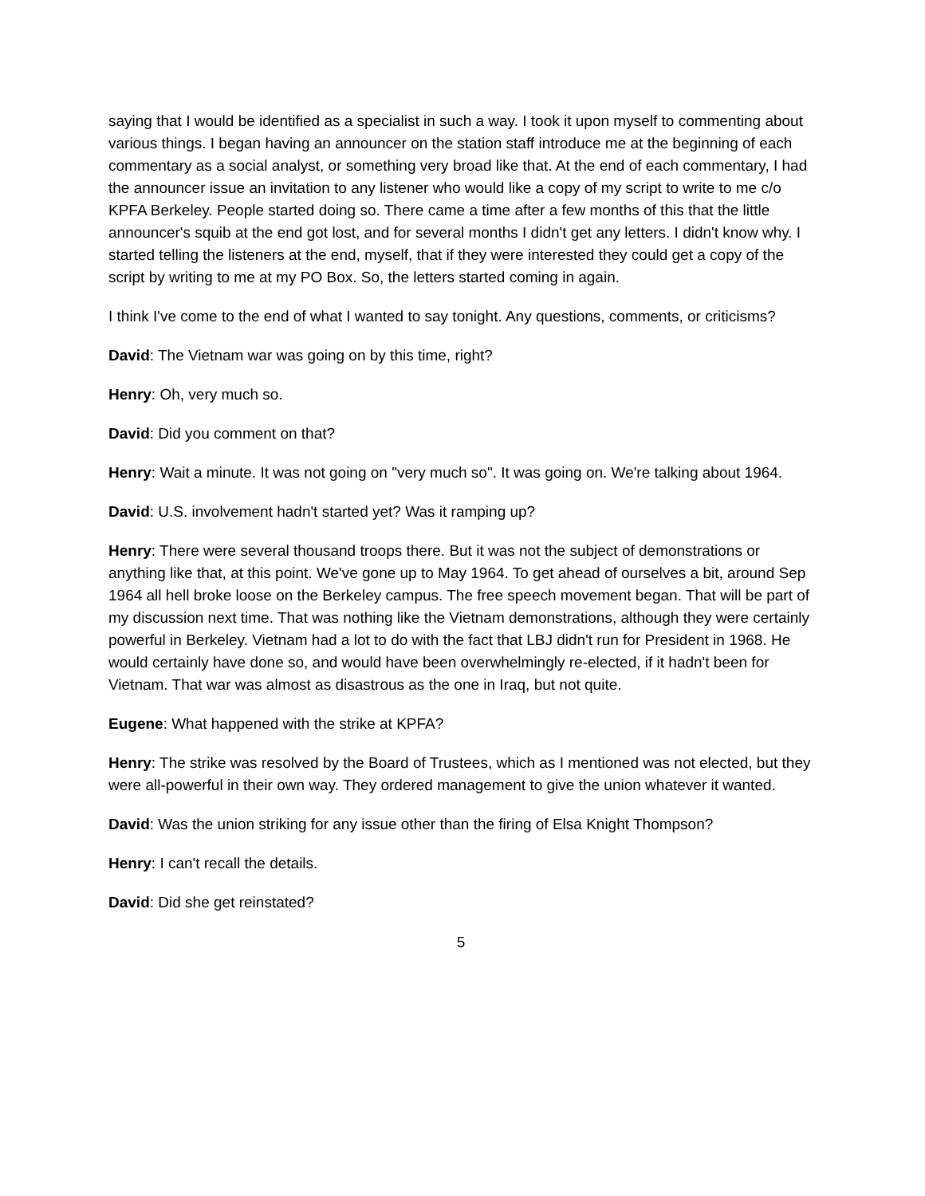saying that I would be identified as a specialist in such a way. I took it upon myself to commenting about various things. I began having an announcer on the station staff introduce me at the beginning of each commentary as a social analyst, or something very broad like that. At the end of each commentary, I had the announcer issue an invitation to any listener who would like a copy of my script to write to me c/o KPFA Berkeley. People started doing so. There came a time after a few months of this that the little announcer's squib at the end got lost, and for several months I didn't get any letters. I didn't know why. I started telling the listeners at the end, myself, that if they were interested they could get a copy of the script by writing to me at my PO Box. So, the letters started coming in again.
I think I've come to the end of what I wanted to say tonight. Any questions, comments, or criticisms?
David: The Vietnam war was going on by this time, right?
Henry: Oh, very much so.
David: Did you comment on that?
Henry: Wait a minute. It was not going on "very much so". It was going on. We're talking about 1964.
David: U.S. involvement hadn't started yet? Was it ramping up?
Henry: There were several thousand troops there. But it was not the subject of demonstrations or anything like that, at this point. We've gone up to May 1964. To get ahead of ourselves a bit, around Sep 1964 all hell broke loose on the Berkeley campus. The free speech movement began. That will be part of my discussion next time. That was nothing like the Vietnam demonstrations, although they were certainly powerful in Berkeley. Vietnam had a lot to do with the fact that LBJ didn't run for President in 1968. He would certainly have done so, and would have been overwhelmingly re-elected, if it hadn't been for Vietnam. That war was almost as disastrous as the one in Iraq, but not quite.
Eugene: What happened with the strike at KPFA?
Henry: The strike was resolved by the Board of Trustees, which as I mentioned was not elected, but they were all-powerful in their own way. They ordered management to give the union whatever it wanted.
David: Was the union striking for any issue other than the firing of Elsa Knight Thompson?
Henry: I can't recall the details.
David: Did she get reinstated?
5